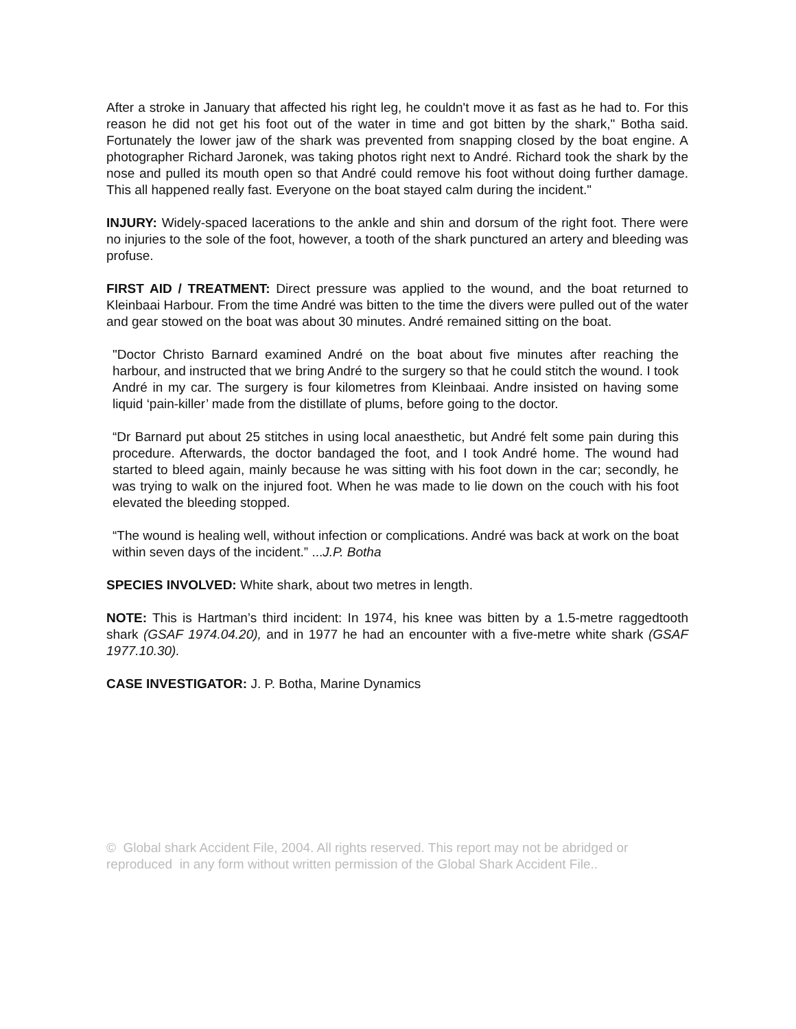After a stroke in January that affected his right leg, he couldn't move it as fast as he had to. For this reason he did not get his foot out of the water in time and got bitten by the shark," Botha said. Fortunately the lower jaw of the shark was prevented from snapping closed by the boat engine. A photographer Richard Jaronek, was taking photos right next to André. Richard took the shark by the nose and pulled its mouth open so that André could remove his foot without doing further damage. This all happened really fast. Everyone on the boat stayed calm during the incident."
INJURY: Widely-spaced lacerations to the ankle and shin and dorsum of the right foot. There were no injuries to the sole of the foot, however, a tooth of the shark punctured an artery and bleeding was profuse.
FIRST AID / TREATMENT: Direct pressure was applied to the wound, and the boat returned to Kleinbaai Harbour. From the time André was bitten to the time the divers were pulled out of the water and gear stowed on the boat was about 30 minutes. André remained sitting on the boat.
"Doctor Christo Barnard examined André on the boat about five minutes after reaching the harbour, and instructed that we bring André to the surgery so that he could stitch the wound. I took André in my car. The surgery is four kilometres from Kleinbaai. Andre insisted on having some liquid ‘pain-killer’ made from the distillate of plums, before going to the doctor.
“Dr Barnard put about 25 stitches in using local anaesthetic, but André felt some pain during this procedure. Afterwards, the doctor bandaged the foot, and I took André home. The wound had started to bleed again, mainly because he was sitting with his foot down in the car; secondly, he was trying to walk on the injured foot. When he was made to lie down on the couch with his foot elevated the bleeding stopped.
“The wound is healing well, without infection or complications. André was back at work on the boat within seven days of the incident.” ...J.P. Botha
SPECIES INVOLVED: White shark, about two metres in length.
NOTE: This is Hartman’s third incident: In 1974, his knee was bitten by a 1.5-metre raggedtooth shark (GSAF 1974.04.20), and in 1977 he had an encounter with a five-metre white shark (GSAF 1977.10.30).
CASE INVESTIGATOR: J. P. Botha, Marine Dynamics
© Global shark Accident File, 2004. All rights reserved. This report may not be abridged or reproduced in any form without written permission of the Global Shark Accident File..